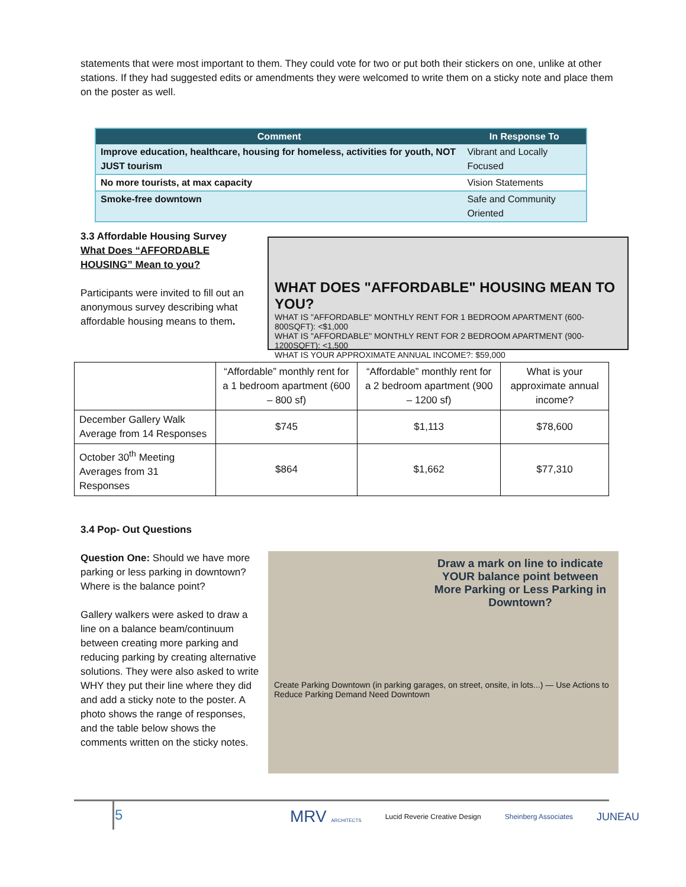statements that were most important to them. They could vote for two or put both their stickers on one, unlike at other stations. If they had suggested edits or amendments they were welcomed to write them on a sticky note and place them on the poster as well.
| Comment | In Response To |
| --- | --- |
| Improve education, healthcare, housing for homeless, activities for youth, NOT JUST tourism | Vibrant and Locally Focused |
| No more tourists, at max capacity | Vision Statements |
| Smoke-free downtown | Safe and Community Oriented |
3.3 Affordable Housing Survey
What Does “AFFORDABLE HOUSING” Mean to you?
Participants were invited to fill out an anonymous survey describing what affordable housing means to them.
WHAT DOES "AFFORDABLE" HOUSING MEAN TO YOU?
WHAT IS "AFFORDABLE" MONTHLY RENT FOR 1 BEDROOM APARTMENT (600-800SQFT): <$1,000
WHAT IS "AFFORDABLE" MONTHLY RENT FOR 2 BEDROOM APARTMENT (900-1200SQFT): <1,500
WHAT IS YOUR APPROXIMATE ANNUAL INCOME?: $59,000
| | “Affordable” monthly rent for a 1 bedroom apartment (600 – 800 sf) | “Affordable” monthly rent for a 2 bedroom apartment (900 – 1200 sf) | What is your approximate annual income? |
| December Gallery Walk Average from 14 Responses | $745 | $1,113 | $78,600 |
| October 30<sup>th</sup> Meeting Averages from 31 Responses | $864 | $1,662 | $77,310 |
3.4 Pop- Out Questions
Question One: Should we have more parking or less parking in downtown? Where is the balance point?
Gallery walkers were asked to draw a line on a balance beam/continuum between creating more parking and reducing parking by creating alternative solutions. They were also asked to write WHY they put their line where they did and add a sticky note to the poster. A photo shows the range of responses, and the table below shows the comments written on the sticky notes.
Draw a mark on line to indicate YOUR balance point between More Parking or Less Parking in Downtown?
Create Parking Downtown (in parking garages, on street, onsite, in lots...) — Use Actions to Reduce Parking Demand Need Downtown
5
MRV ARCHITECTS Lucid Reverie Creative Design Sheinberg Associates JUNEAU